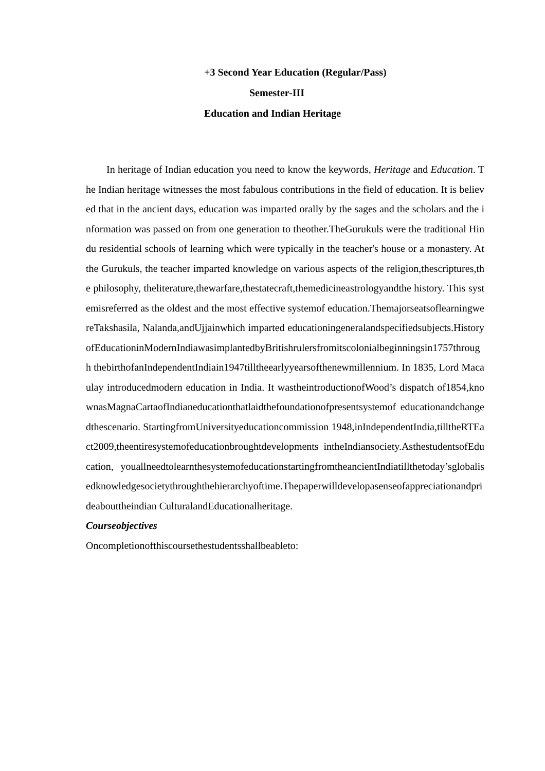+3 Second Year Education (Regular/Pass)
Semester-III
Education and Indian Heritage
In heritage of Indian education you need to know the keywords, Heritage and Education. The Indian heritage witnesses the most fabulous contributions in the field of education. It is believed that in the ancient days, education was imparted orally by the sages and the scholars and the information was passed on from one generation to theother.TheGurukuls were the traditional Hindu residential schools of learning which were typically in the teacher's house or a monastery. At the Gurukuls, the teacher imparted knowledge on various aspects of the religion,thescriptures,the philosophy, theliterature,thewarfare,thestatecraft,themedicineastrologyandthe history. This systemisreferred as the oldest and the most effective systemof education.ThemajorseatsoflearningwereTakshasila, Nalanda,andUjjainwhich imparted educationingeneralandspecifiedsubjects.HistoryofEducationinModernIndiawasimplantedbyBritishrulersfromitscolonialbeginningsin1757through thebirthofanIndependentIndiain1947tilltheearlyyearsofthenewmillennium. In 1835, Lord Macaulay introducedmodern education in India. It wastheintroductionofWood’s dispatch of1854,knownasMagnaCartaofIndianeducationthatlaidthefoundationofpresentsystemof educationandchangedthescenario. StartingfromUniversityeducationcommission 1948,inIndependentIndia,tilltheRTEact2009,theentiresystemofeducationbroughtdevelopments intheIndiansociety.AsthestudentsofEducation, youallneedtolearnthesystemofeducationstartingfromtheancientIndiatillthetoday’sglobalisedknowledgesocietythroughthehierarchyoftime.Thepaperwilldevelopasenseofappreciationandprideabouttheindian CulturalandEducationalheritage.
Courseobjectives
Oncompletionofthiscoursethestudentsshallbeableto: